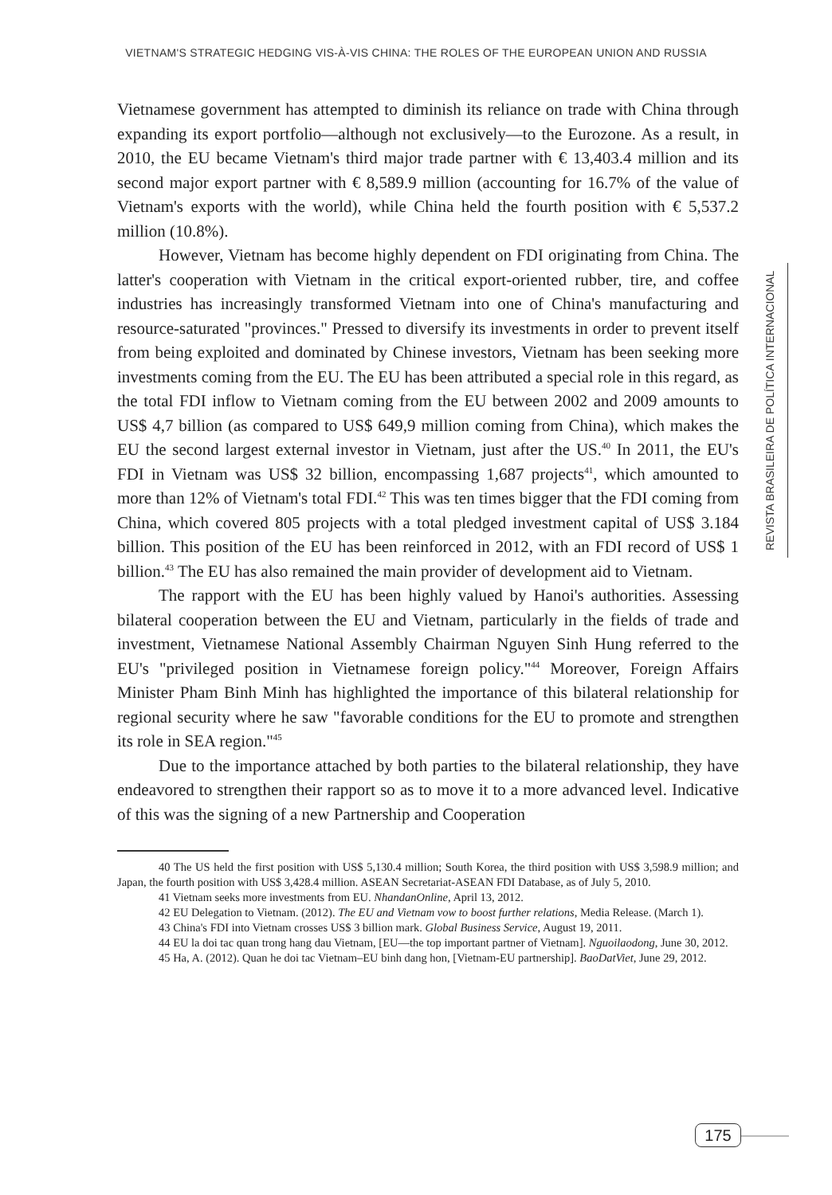VIETNAM'S STRATEGIC HEDGING VIS-À-VIS CHINA: THE ROLES OF THE EUROPEAN UNION AND RUSSIA
REVISTA BRASILEIRA DE POLÍTICA INTERNACIONAL
Vietnamese government has attempted to diminish its reliance on trade with China through expanding its export portfolio—although not exclusively—to the Eurozone. As a result, in 2010, the EU became Vietnam's third major trade partner with € 13,403.4 million and its second major export partner with € 8,589.9 million (accounting for 16.7% of the value of Vietnam's exports with the world), while China held the fourth position with € 5,537.2 million (10.8%).
However, Vietnam has become highly dependent on FDI originating from China. The latter's cooperation with Vietnam in the critical export-oriented rubber, tire, and coffee industries has increasingly transformed Vietnam into one of China's manufacturing and resource-saturated "provinces." Pressed to diversify its investments in order to prevent itself from being exploited and dominated by Chinese investors, Vietnam has been seeking more investments coming from the EU. The EU has been attributed a special role in this regard, as the total FDI inflow to Vietnam coming from the EU between 2002 and 2009 amounts to US$ 4,7 billion (as compared to US$ 649,9 million coming from China), which makes the EU the second largest external investor in Vietnam, just after the US.<sup>40</sup> In 2011, the EU's FDI in Vietnam was US$ 32 billion, encompassing 1,687 projects<sup>41</sup>, which amounted to more than 12% of Vietnam's total FDI.<sup>42</sup> This was ten times bigger that the FDI coming from China, which covered 805 projects with a total pledged investment capital of US$ 3.184 billion. This position of the EU has been reinforced in 2012, with an FDI record of US$ 1 billion.<sup>43</sup> The EU has also remained the main provider of development aid to Vietnam.
The rapport with the EU has been highly valued by Hanoi's authorities. Assessing bilateral cooperation between the EU and Vietnam, particularly in the fields of trade and investment, Vietnamese National Assembly Chairman Nguyen Sinh Hung referred to the EU's "privileged position in Vietnamese foreign policy."<sup>44</sup> Moreover, Foreign Affairs Minister Pham Binh Minh has highlighted the importance of this bilateral relationship for regional security where he saw "favorable conditions for the EU to promote and strengthen its role in SEA region."<sup>45</sup>
Due to the importance attached by both parties to the bilateral relationship, they have endeavored to strengthen their rapport so as to move it to a more advanced level. Indicative of this was the signing of a new Partnership and Cooperation
40 The US held the first position with US$ 5,130.4 million; South Korea, the third position with US$ 3,598.9 million; and Japan, the fourth position with US$ 3,428.4 million. ASEAN Secretariat-ASEAN FDI Database, as of July 5, 2010.
41 Vietnam seeks more investments from EU. NhandanOnline, April 13, 2012.
42 EU Delegation to Vietnam. (2012). The EU and Vietnam vow to boost further relations, Media Release. (March 1).
43 China's FDI into Vietnam crosses US$ 3 billion mark. Global Business Service, August 19, 2011.
44 EU la doi tac quan trong hang dau Vietnam, [EU—the top important partner of Vietnam]. Nguoilaodong, June 30, 2012.
45 Ha, A. (2012). Quan he doi tac Vietnam–EU binh dang hon, [Vietnam-EU partnership]. BaoDatViet, June 29, 2012.
175